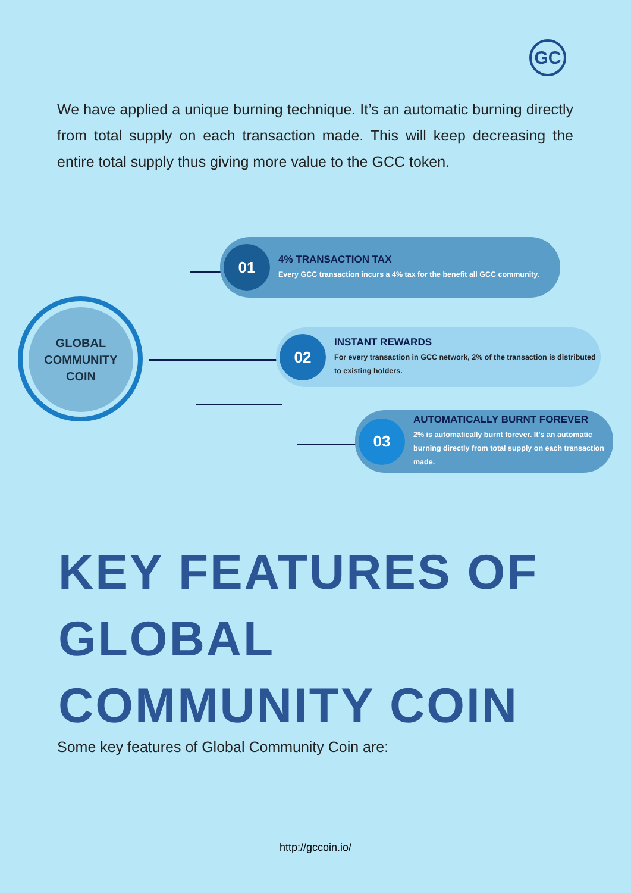GC
We have applied a unique burning technique. It’s an automatic burning directly from total supply on each transaction made. This will keep decreasing the entire total supply thus giving more value to the GCC token.
GLOBAL
COMMUNITY
COIN
01
4% TRANSACTION TAX
Every GCC transaction incurs a 4% tax for the benefit all GCC community.
02
INSTANT REWARDS
For every transaction in GCC network, 2% of the transaction is distributed to existing holders.
03
AUTOMATICALLY BURNT FOREVER
2% is automatically burnt forever. It's an automatic burning directly from total supply on each transaction made.
KEY FEATURES OF
GLOBAL
COMMUNITY COIN
Some key features of Global Community Coin are:
http://gccoin.io/